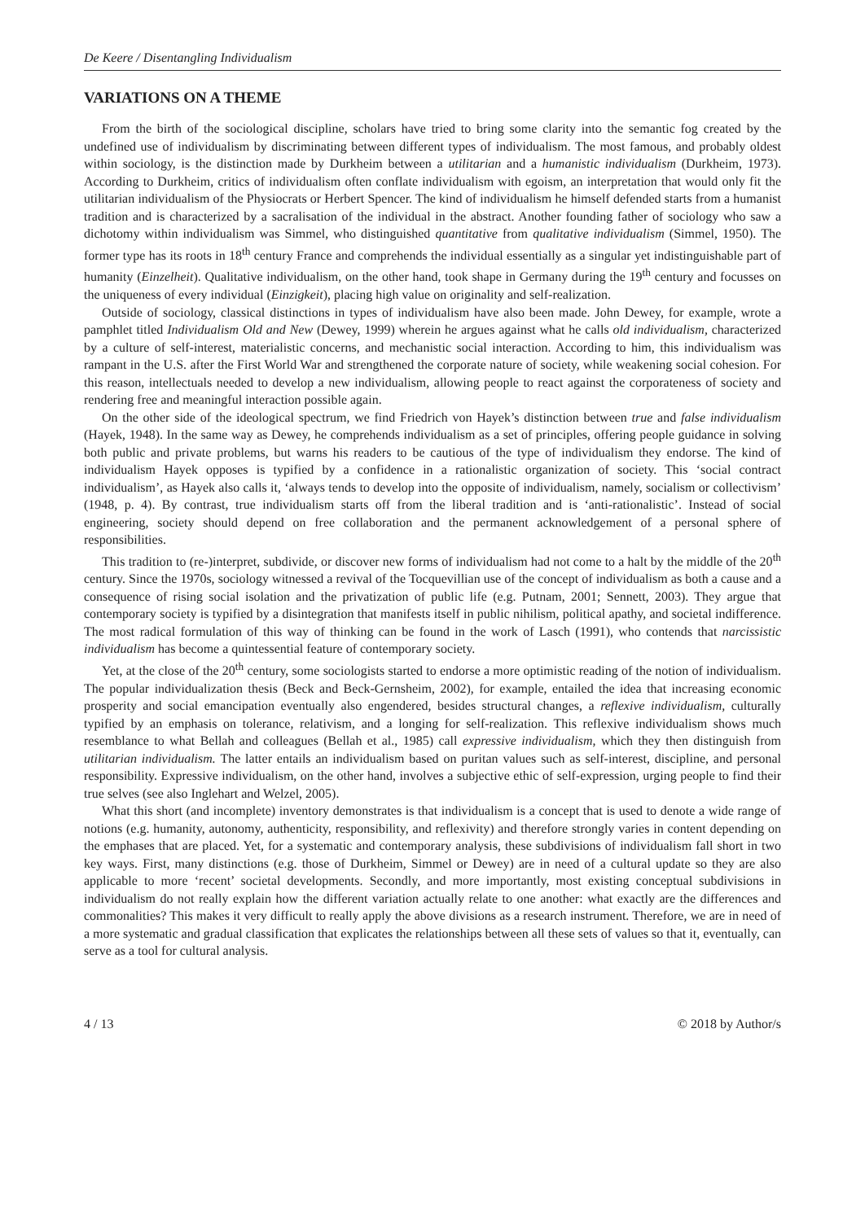De Keere / Disentangling Individualism
VARIATIONS ON A THEME
From the birth of the sociological discipline, scholars have tried to bring some clarity into the semantic fog created by the undefined use of individualism by discriminating between different types of individualism. The most famous, and probably oldest within sociology, is the distinction made by Durkheim between a utilitarian and a humanistic individualism (Durkheim, 1973). According to Durkheim, critics of individualism often conflate individualism with egoism, an interpretation that would only fit the utilitarian individualism of the Physiocrats or Herbert Spencer. The kind of individualism he himself defended starts from a humanist tradition and is characterized by a sacralisation of the individual in the abstract. Another founding father of sociology who saw a dichotomy within individualism was Simmel, who distinguished quantitative from qualitative individualism (Simmel, 1950). The former type has its roots in 18<sup>th</sup> century France and comprehends the individual essentially as a singular yet indistinguishable part of humanity (Einzelheit). Qualitative individualism, on the other hand, took shape in Germany during the 19<sup>th</sup> century and focusses on the uniqueness of every individual (Einzigkeit), placing high value on originality and self-realization.
Outside of sociology, classical distinctions in types of individualism have also been made. John Dewey, for example, wrote a pamphlet titled Individualism Old and New (Dewey, 1999) wherein he argues against what he calls old individualism, characterized by a culture of self-interest, materialistic concerns, and mechanistic social interaction. According to him, this individualism was rampant in the U.S. after the First World War and strengthened the corporate nature of society, while weakening social cohesion. For this reason, intellectuals needed to develop a new individualism, allowing people to react against the corporateness of society and rendering free and meaningful interaction possible again.
On the other side of the ideological spectrum, we find Friedrich von Hayek’s distinction between true and false individualism (Hayek, 1948). In the same way as Dewey, he comprehends individualism as a set of principles, offering people guidance in solving both public and private problems, but warns his readers to be cautious of the type of individualism they endorse. The kind of individualism Hayek opposes is typified by a confidence in a rationalistic organization of society. This ‘social contract individualism’, as Hayek also calls it, ‘always tends to develop into the opposite of individualism, namely, socialism or collectivism’ (1948, p. 4). By contrast, true individualism starts off from the liberal tradition and is ‘anti-rationalistic’. Instead of social engineering, society should depend on free collaboration and the permanent acknowledgement of a personal sphere of responsibilities.
This tradition to (re-)interpret, subdivide, or discover new forms of individualism had not come to a halt by the middle of the 20<sup>th</sup> century. Since the 1970s, sociology witnessed a revival of the Tocquevillian use of the concept of individualism as both a cause and a consequence of rising social isolation and the privatization of public life (e.g. Putnam, 2001; Sennett, 2003). They argue that contemporary society is typified by a disintegration that manifests itself in public nihilism, political apathy, and societal indifference. The most radical formulation of this way of thinking can be found in the work of Lasch (1991), who contends that narcissistic individualism has become a quintessential feature of contemporary society.
Yet, at the close of the 20<sup>th</sup> century, some sociologists started to endorse a more optimistic reading of the notion of individualism. The popular individualization thesis (Beck and Beck-Gernsheim, 2002), for example, entailed the idea that increasing economic prosperity and social emancipation eventually also engendered, besides structural changes, a reflexive individualism, culturally typified by an emphasis on tolerance, relativism, and a longing for self-realization. This reflexive individualism shows much resemblance to what Bellah and colleagues (Bellah et al., 1985) call expressive individualism, which they then distinguish from utilitarian individualism. The latter entails an individualism based on puritan values such as self-interest, discipline, and personal responsibility. Expressive individualism, on the other hand, involves a subjective ethic of self-expression, urging people to find their true selves (see also Inglehart and Welzel, 2005).
What this short (and incomplete) inventory demonstrates is that individualism is a concept that is used to denote a wide range of notions (e.g. humanity, autonomy, authenticity, responsibility, and reflexivity) and therefore strongly varies in content depending on the emphases that are placed. Yet, for a systematic and contemporary analysis, these subdivisions of individualism fall short in two key ways. First, many distinctions (e.g. those of Durkheim, Simmel or Dewey) are in need of a cultural update so they are also applicable to more ‘recent’ societal developments. Secondly, and more importantly, most existing conceptual subdivisions in individualism do not really explain how the different variation actually relate to one another: what exactly are the differences and commonalities? This makes it very difficult to really apply the above divisions as a research instrument. Therefore, we are in need of a more systematic and gradual classification that explicates the relationships between all these sets of values so that it, eventually, can serve as a tool for cultural analysis.
4 / 13 © 2018 by Author/s